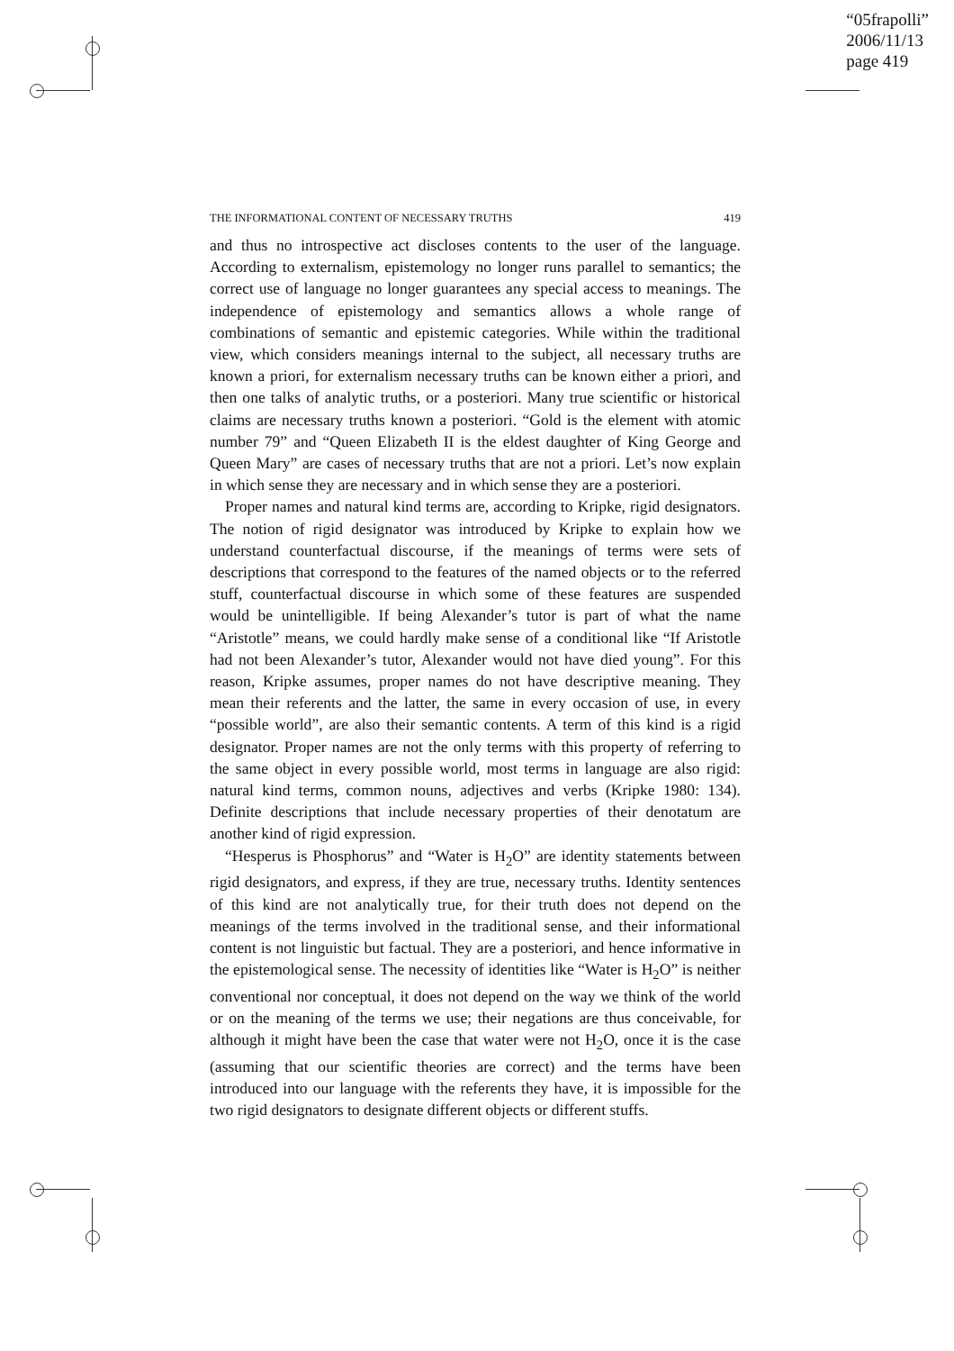“05frapolli”
2006/11/13
page 419
THE INFORMATIONAL CONTENT OF NECESSARY TRUTHS 419
and thus no introspective act discloses contents to the user of the language. According to externalism, epistemology no longer runs parallel to semantics; the correct use of language no longer guarantees any special access to meanings. The independence of epistemology and semantics allows a whole range of combinations of semantic and epistemic categories. While within the traditional view, which considers meanings internal to the subject, all necessary truths are known a priori, for externalism necessary truths can be known either a priori, and then one talks of analytic truths, or a posteriori. Many true scientific or historical claims are necessary truths known a posteriori. “Gold is the element with atomic number 79” and “Queen Elizabeth II is the eldest daughter of King George and Queen Mary” are cases of necessary truths that are not a priori. Let’s now explain in which sense they are necessary and in which sense they are a posteriori.
Proper names and natural kind terms are, according to Kripke, rigid designators. The notion of rigid designator was introduced by Kripke to explain how we understand counterfactual discourse, if the meanings of terms were sets of descriptions that correspond to the features of the named objects or to the referred stuff, counterfactual discourse in which some of these features are suspended would be unintelligible. If being Alexander’s tutor is part of what the name “Aristotle” means, we could hardly make sense of a conditional like “If Aristotle had not been Alexander’s tutor, Alexander would not have died young”. For this reason, Kripke assumes, proper names do not have descriptive meaning. They mean their referents and the latter, the same in every occasion of use, in every “possible world”, are also their semantic contents. A term of this kind is a rigid designator. Proper names are not the only terms with this property of referring to the same object in every possible world, most terms in language are also rigid: natural kind terms, common nouns, adjectives and verbs (Kripke 1980: 134). Definite descriptions that include necessary properties of their denotatum are another kind of rigid expression.
“Hesperus is Phosphorus” and “Water is H<sub>2</sub>O” are identity statements between rigid designators, and express, if they are true, necessary truths. Identity sentences of this kind are not analytically true, for their truth does not depend on the meanings of the terms involved in the traditional sense, and their informational content is not linguistic but factual. They are a posteriori, and hence informative in the epistemological sense. The necessity of identities like “Water is H<sub>2</sub>O” is neither conventional nor conceptual, it does not depend on the way we think of the world or on the meaning of the terms we use; their negations are thus conceivable, for although it might have been the case that water were not H<sub>2</sub>O, once it is the case (assuming that our scientific theories are correct) and the terms have been introduced into our language with the referents they have, it is impossible for the two rigid designators to designate different objects or different stuffs.